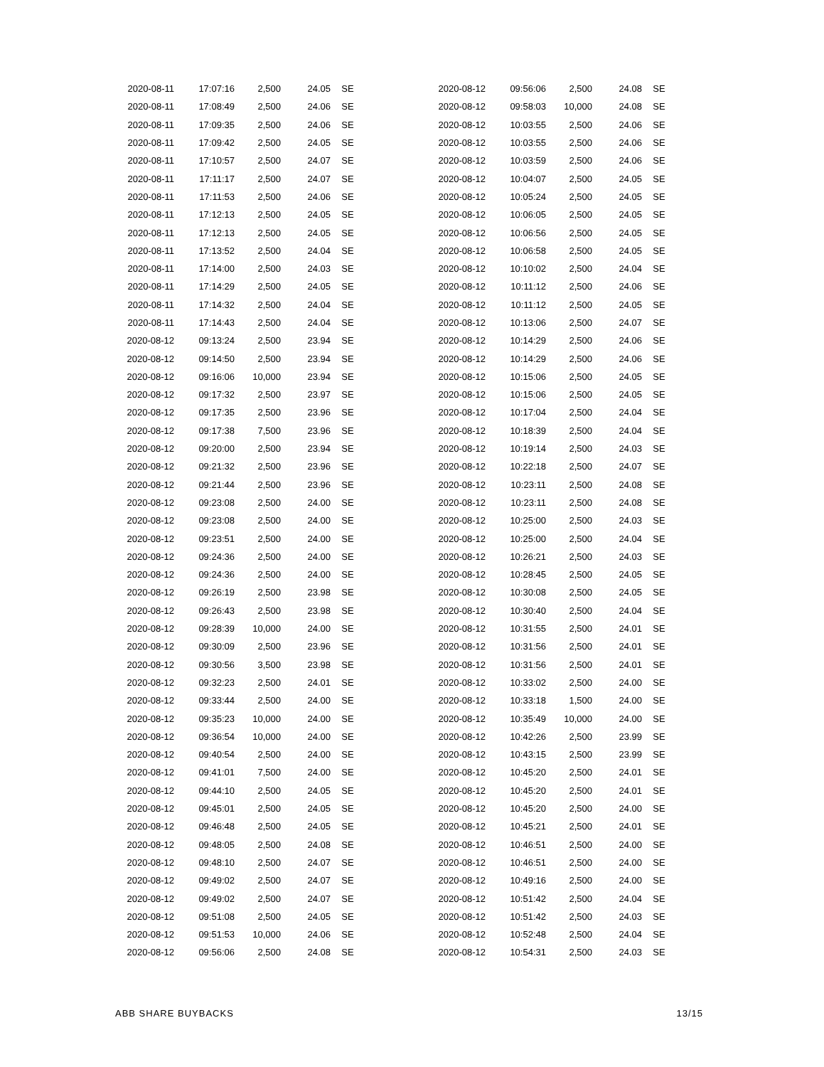| 2020-08-11 | 17:07:16 | 2,500 | 24.05 | SE |
| 2020-08-11 | 17:08:49 | 2,500 | 24.06 | SE |
| 2020-08-11 | 17:09:35 | 2,500 | 24.06 | SE |
| 2020-08-11 | 17:09:42 | 2,500 | 24.05 | SE |
| 2020-08-11 | 17:10:57 | 2,500 | 24.07 | SE |
| 2020-08-11 | 17:11:17 | 2,500 | 24.07 | SE |
| 2020-08-11 | 17:11:53 | 2,500 | 24.06 | SE |
| 2020-08-11 | 17:12:13 | 2,500 | 24.05 | SE |
| 2020-08-11 | 17:12:13 | 2,500 | 24.05 | SE |
| 2020-08-11 | 17:13:52 | 2,500 | 24.04 | SE |
| 2020-08-11 | 17:14:00 | 2,500 | 24.03 | SE |
| 2020-08-11 | 17:14:29 | 2,500 | 24.05 | SE |
| 2020-08-11 | 17:14:32 | 2,500 | 24.04 | SE |
| 2020-08-11 | 17:14:43 | 2,500 | 24.04 | SE |
| 2020-08-12 | 09:13:24 | 2,500 | 23.94 | SE |
| 2020-08-12 | 09:14:50 | 2,500 | 23.94 | SE |
| 2020-08-12 | 09:16:06 | 10,000 | 23.94 | SE |
| 2020-08-12 | 09:17:32 | 2,500 | 23.97 | SE |
| 2020-08-12 | 09:17:35 | 2,500 | 23.96 | SE |
| 2020-08-12 | 09:17:38 | 7,500 | 23.96 | SE |
| 2020-08-12 | 09:20:00 | 2,500 | 23.94 | SE |
| 2020-08-12 | 09:21:32 | 2,500 | 23.96 | SE |
| 2020-08-12 | 09:21:44 | 2,500 | 23.96 | SE |
| 2020-08-12 | 09:23:08 | 2,500 | 24.00 | SE |
| 2020-08-12 | 09:23:08 | 2,500 | 24.00 | SE |
| 2020-08-12 | 09:23:51 | 2,500 | 24.00 | SE |
| 2020-08-12 | 09:24:36 | 2,500 | 24.00 | SE |
| 2020-08-12 | 09:24:36 | 2,500 | 24.00 | SE |
| 2020-08-12 | 09:26:19 | 2,500 | 23.98 | SE |
| 2020-08-12 | 09:26:43 | 2,500 | 23.98 | SE |
| 2020-08-12 | 09:28:39 | 10,000 | 24.00 | SE |
| 2020-08-12 | 09:30:09 | 2,500 | 23.96 | SE |
| 2020-08-12 | 09:30:56 | 3,500 | 23.98 | SE |
| 2020-08-12 | 09:32:23 | 2,500 | 24.01 | SE |
| 2020-08-12 | 09:33:44 | 2,500 | 24.00 | SE |
| 2020-08-12 | 09:35:23 | 10,000 | 24.00 | SE |
| 2020-08-12 | 09:36:54 | 10,000 | 24.00 | SE |
| 2020-08-12 | 09:40:54 | 2,500 | 24.00 | SE |
| 2020-08-12 | 09:41:01 | 7,500 | 24.00 | SE |
| 2020-08-12 | 09:44:10 | 2,500 | 24.05 | SE |
| 2020-08-12 | 09:45:01 | 2,500 | 24.05 | SE |
| 2020-08-12 | 09:46:48 | 2,500 | 24.05 | SE |
| 2020-08-12 | 09:48:05 | 2,500 | 24.08 | SE |
| 2020-08-12 | 09:48:10 | 2,500 | 24.07 | SE |
| 2020-08-12 | 09:49:02 | 2,500 | 24.07 | SE |
| 2020-08-12 | 09:49:02 | 2,500 | 24.07 | SE |
| 2020-08-12 | 09:51:08 | 2,500 | 24.05 | SE |
| 2020-08-12 | 09:51:53 | 10,000 | 24.06 | SE |
| 2020-08-12 | 09:56:06 | 2,500 | 24.08 | SE |
| 2020-08-12 | 09:56:06 | 2,500 | 24.08 | SE |
| 2020-08-12 | 09:58:03 | 10,000 | 24.08 | SE |
| 2020-08-12 | 10:03:55 | 2,500 | 24.06 | SE |
| 2020-08-12 | 10:03:55 | 2,500 | 24.06 | SE |
| 2020-08-12 | 10:03:59 | 2,500 | 24.06 | SE |
| 2020-08-12 | 10:04:07 | 2,500 | 24.05 | SE |
| 2020-08-12 | 10:05:24 | 2,500 | 24.05 | SE |
| 2020-08-12 | 10:06:05 | 2,500 | 24.05 | SE |
| 2020-08-12 | 10:06:56 | 2,500 | 24.05 | SE |
| 2020-08-12 | 10:06:58 | 2,500 | 24.05 | SE |
| 2020-08-12 | 10:10:02 | 2,500 | 24.04 | SE |
| 2020-08-12 | 10:11:12 | 2,500 | 24.06 | SE |
| 2020-08-12 | 10:11:12 | 2,500 | 24.05 | SE |
| 2020-08-12 | 10:13:06 | 2,500 | 24.07 | SE |
| 2020-08-12 | 10:14:29 | 2,500 | 24.06 | SE |
| 2020-08-12 | 10:14:29 | 2,500 | 24.06 | SE |
| 2020-08-12 | 10:15:06 | 2,500 | 24.05 | SE |
| 2020-08-12 | 10:15:06 | 2,500 | 24.05 | SE |
| 2020-08-12 | 10:17:04 | 2,500 | 24.04 | SE |
| 2020-08-12 | 10:18:39 | 2,500 | 24.04 | SE |
| 2020-08-12 | 10:19:14 | 2,500 | 24.03 | SE |
| 2020-08-12 | 10:22:18 | 2,500 | 24.07 | SE |
| 2020-08-12 | 10:23:11 | 2,500 | 24.08 | SE |
| 2020-08-12 | 10:23:11 | 2,500 | 24.08 | SE |
| 2020-08-12 | 10:25:00 | 2,500 | 24.03 | SE |
| 2020-08-12 | 10:25:00 | 2,500 | 24.04 | SE |
| 2020-08-12 | 10:26:21 | 2,500 | 24.03 | SE |
| 2020-08-12 | 10:28:45 | 2,500 | 24.05 | SE |
| 2020-08-12 | 10:30:08 | 2,500 | 24.05 | SE |
| 2020-08-12 | 10:30:40 | 2,500 | 24.04 | SE |
| 2020-08-12 | 10:31:55 | 2,500 | 24.01 | SE |
| 2020-08-12 | 10:31:56 | 2,500 | 24.01 | SE |
| 2020-08-12 | 10:31:56 | 2,500 | 24.01 | SE |
| 2020-08-12 | 10:33:02 | 2,500 | 24.00 | SE |
| 2020-08-12 | 10:33:18 | 1,500 | 24.00 | SE |
| 2020-08-12 | 10:35:49 | 10,000 | 24.00 | SE |
| 2020-08-12 | 10:42:26 | 2,500 | 23.99 | SE |
| 2020-08-12 | 10:43:15 | 2,500 | 23.99 | SE |
| 2020-08-12 | 10:45:20 | 2,500 | 24.01 | SE |
| 2020-08-12 | 10:45:20 | 2,500 | 24.01 | SE |
| 2020-08-12 | 10:45:20 | 2,500 | 24.00 | SE |
| 2020-08-12 | 10:45:21 | 2,500 | 24.01 | SE |
| 2020-08-12 | 10:46:51 | 2,500 | 24.00 | SE |
| 2020-08-12 | 10:46:51 | 2,500 | 24.00 | SE |
| 2020-08-12 | 10:49:16 | 2,500 | 24.00 | SE |
| 2020-08-12 | 10:51:42 | 2,500 | 24.04 | SE |
| 2020-08-12 | 10:51:42 | 2,500 | 24.03 | SE |
| 2020-08-12 | 10:52:48 | 2,500 | 24.04 | SE |
| 2020-08-12 | 10:54:31 | 2,500 | 24.03 | SE |
ABB SHARE BUYBACKS 13/15